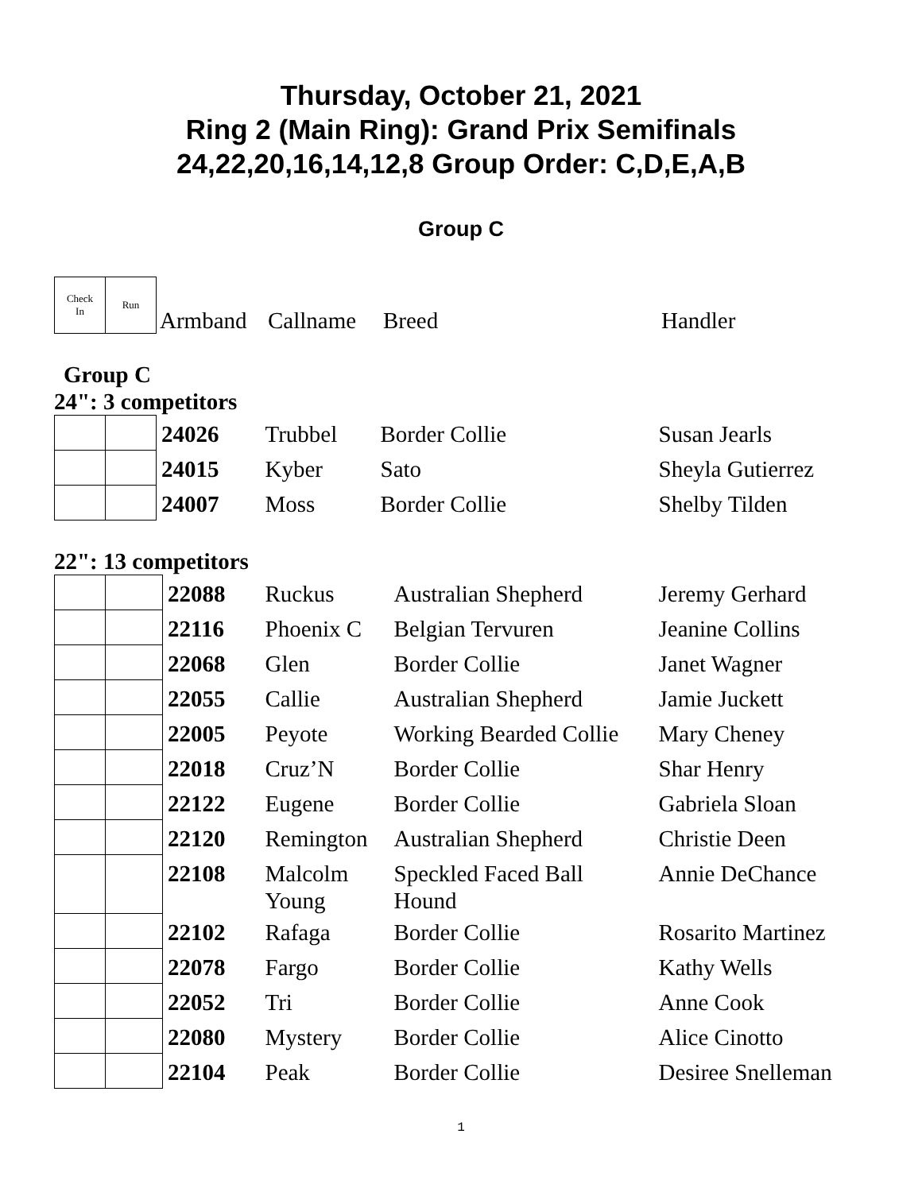Thursday, October 21, 2021
Ring 2 (Main Ring): Grand Prix Semifinals
24,22,20,16,14,12,8 Group Order: C,D,E,A,B
Group C
| Check In | Run | Armband | Callname | Breed | Handler |
Group C
24": 3 competitors
| | | 24026 | Trubbel | Border Collie | Susan Jearls |
| | | 24015 | Kyber | Sato | Sheyla Gutierrez |
| | | 24007 | Moss | Border Collie | Shelby Tilden |
22": 13 competitors
| | | 22088 | Ruckus | Australian Shepherd | Jeremy Gerhard |
| | | 22116 | Phoenix C | Belgian Tervuren | Jeanine Collins |
| | | 22068 | Glen | Border Collie | Janet Wagner |
| | | 22055 | Callie | Australian Shepherd | Jamie Juckett |
| | | 22005 | Peyote | Working Bearded Collie | Mary Cheney |
| | | 22018 | Cruz’N | Border Collie | Shar Henry |
| | | 22122 | Eugene | Border Collie | Gabriela Sloan |
| | | 22120 | Remington | Australian Shepherd | Christie Deen |
| | | 22108 | Malcolm Young | Speckled Faced Ball Hound | Annie DeChance |
| | | 22102 | Rafaga | Border Collie | Rosarito Martinez |
| | | 22078 | Fargo | Border Collie | Kathy Wells |
| | | 22052 | Tri | Border Collie | Anne Cook |
| | | 22080 | Mystery | Border Collie | Alice Cinotto |
| | | 22104 | Peak | Border Collie | Desiree Snelleman |
1